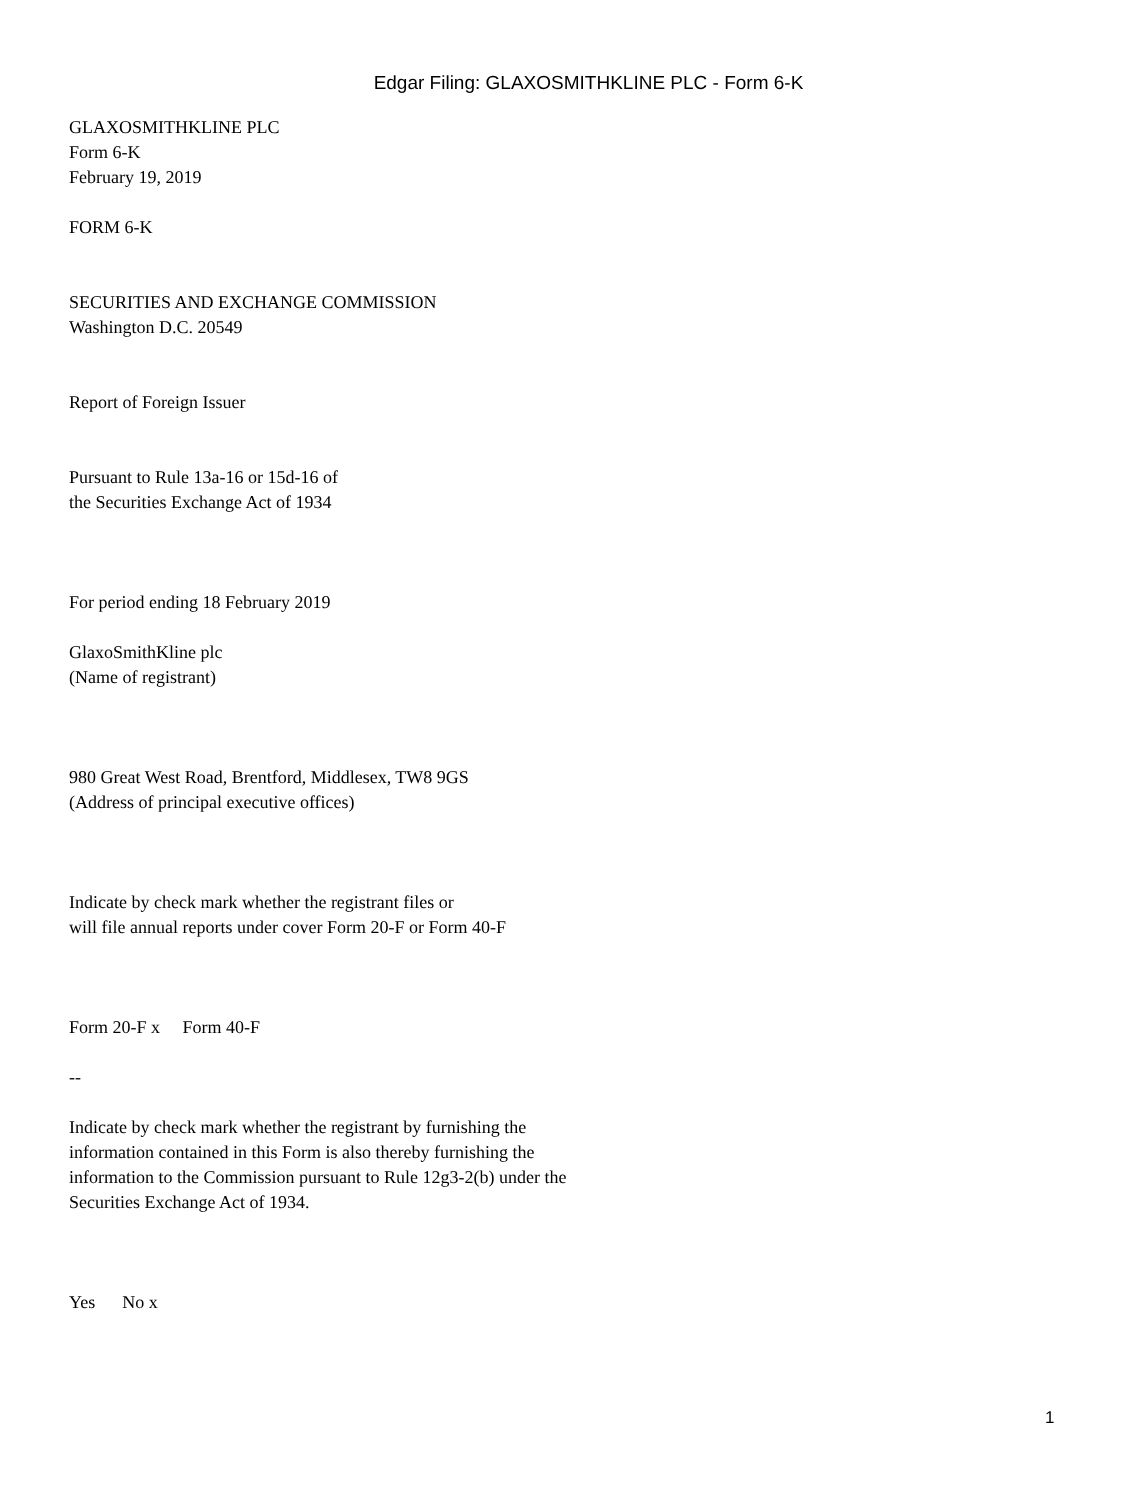Edgar Filing: GLAXOSMITHKLINE PLC - Form 6-K
GLAXOSMITHKLINE PLC
Form 6-K
February 19, 2019
FORM 6-K
SECURITIES AND EXCHANGE COMMISSION
Washington D.C. 20549
Report of Foreign Issuer
Pursuant to Rule 13a-16 or 15d-16 of
the Securities Exchange Act of 1934
For period ending 18 February 2019
GlaxoSmithKline plc
(Name of registrant)
980 Great West Road, Brentford, Middlesex, TW8 9GS
(Address of principal executive offices)
Indicate by check mark whether the registrant files or
will file annual reports under cover Form 20-F or Form 40-F
Form 20-F x Form 40-F
--
Indicate by check mark whether the registrant by furnishing the
information contained in this Form is also thereby furnishing the
information to the Commission pursuant to Rule 12g3-2(b) under the
Securities Exchange Act of 1934.
Yes No x
1